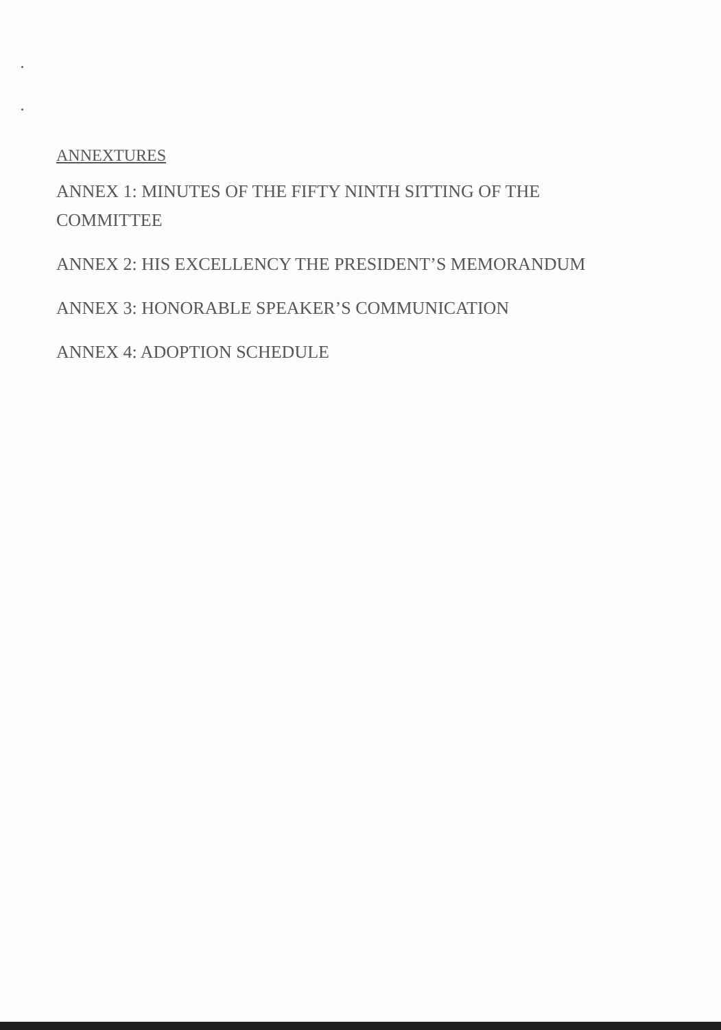ANNEXTURES
ANNEX 1: MINUTES OF THE FIFTY NINTH SITTING OF THE COMMITTEE
ANNEX 2: HIS EXCELLENCY THE PRESIDENT’S MEMORANDUM
ANNEX 3: HONORABLE SPEAKER’S COMMUNICATION
ANNEX 4: ADOPTION SCHEDULE